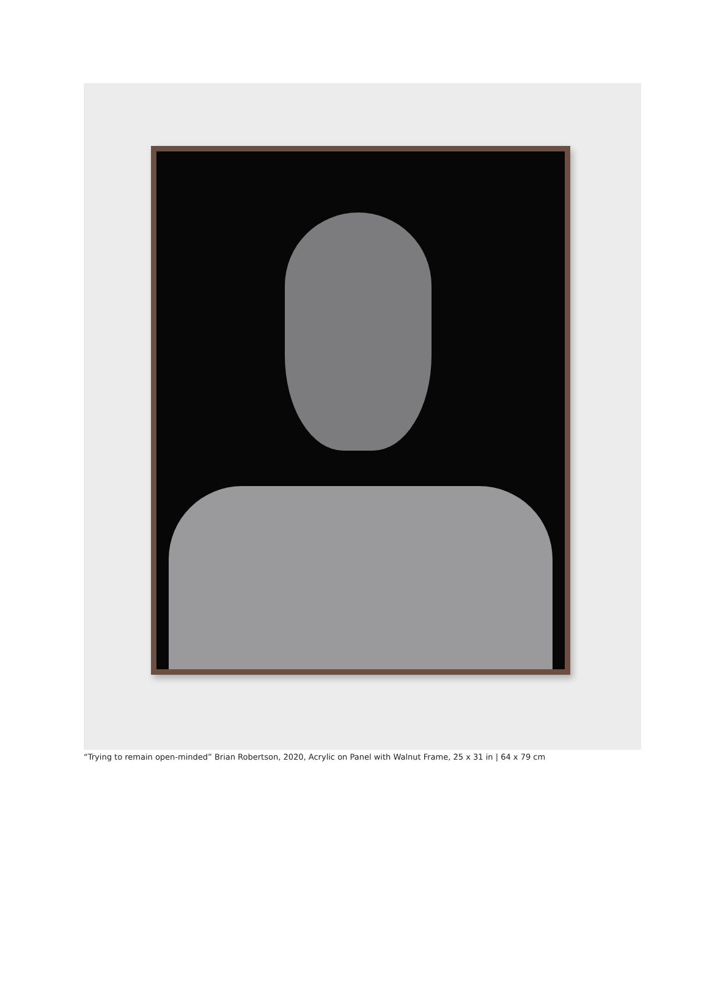“Trying to remain open-minded” Brian Robertson, 2020, Acrylic on Panel with Walnut Frame, 25 x 31 in | 64 x 79 cm